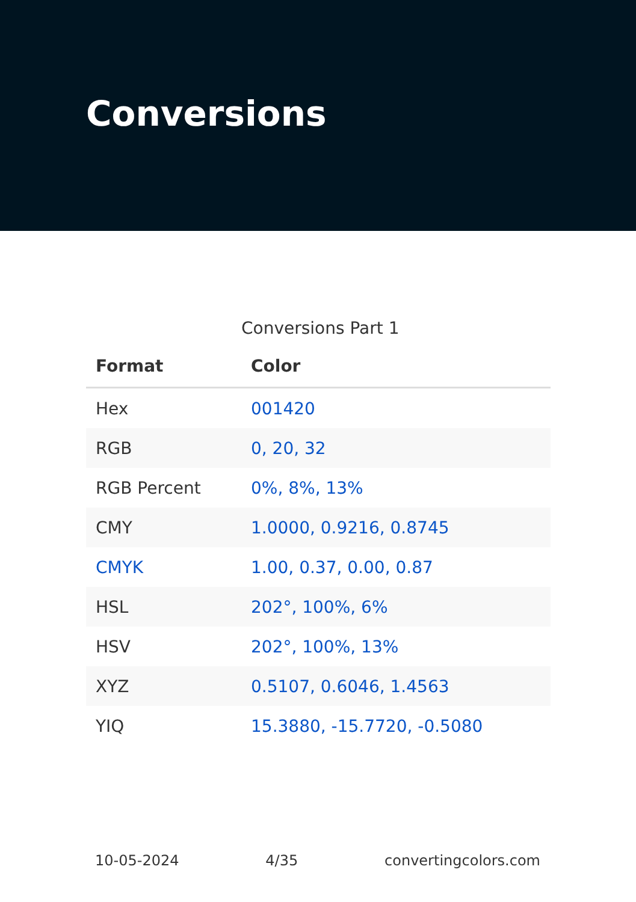Conversions
Conversions Part 1
| Format | Color |
| --- | --- |
| Hex | 001420 |
| RGB | 0, 20, 32 |
| RGB Percent | 0%, 8%, 13% |
| CMY | 1.0000, 0.9216, 0.8745 |
| CMYK | 1.00, 0.37, 0.00, 0.87 |
| HSL | 202°, 100%, 6% |
| HSV | 202°, 100%, 13% |
| XYZ | 0.5107, 0.6046, 1.4563 |
| YIQ | 15.3880, -15.7720, -0.5080 |
10-05-2024 4/35 convertingcolors.com